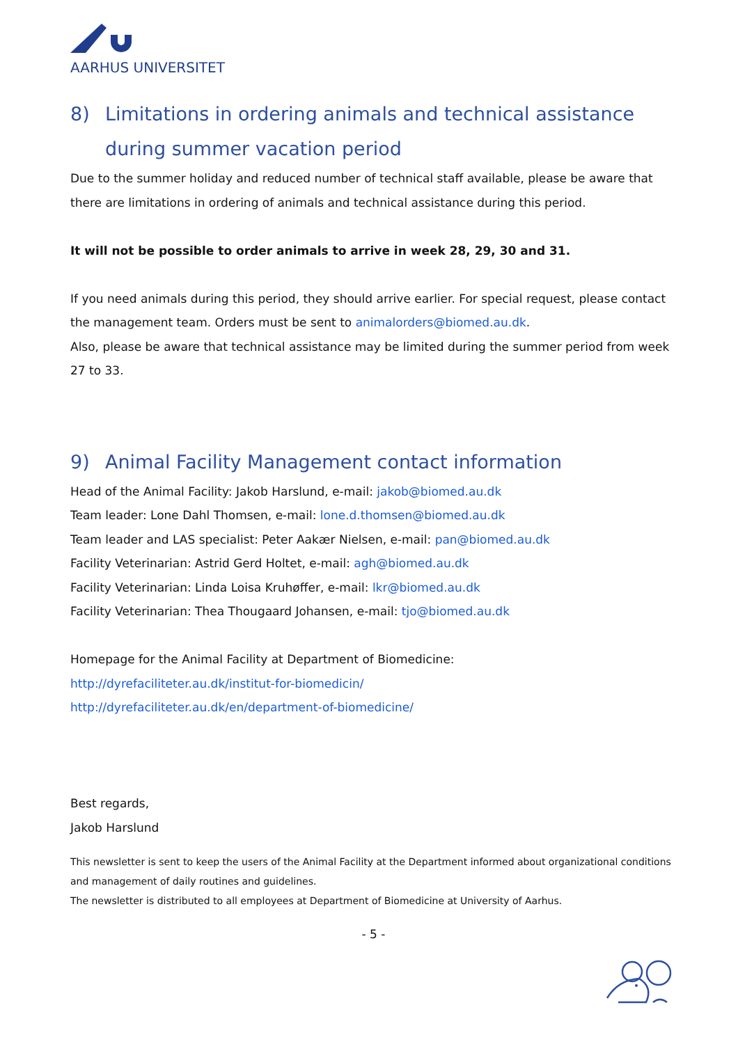AARHUS UNIVERSITET
8) Limitations in ordering animals and technical assistance during summer vacation period
Due to the summer holiday and reduced number of technical staff available, please be aware that there are limitations in ordering of animals and technical assistance during this period.
It will not be possible to order animals to arrive in week 28, 29, 30 and 31.
If you need animals during this period, they should arrive earlier. For special request, please contact the management team. Orders must be sent to animalorders@biomed.au.dk.
Also, please be aware that technical assistance may be limited during the summer period from week 27 to 33.
9) Animal Facility Management contact information
Head of the Animal Facility: Jakob Harslund, e-mail: jakob@biomed.au.dk
Team leader: Lone Dahl Thomsen, e-mail: lone.d.thomsen@biomed.au.dk
Team leader and LAS specialist: Peter Aakær Nielsen, e-mail: pan@biomed.au.dk
Facility Veterinarian: Astrid Gerd Holtet, e-mail: agh@biomed.au.dk
Facility Veterinarian: Linda Loisa Kruhøffer, e-mail: lkr@biomed.au.dk
Facility Veterinarian: Thea Thougaard Johansen, e-mail: tjo@biomed.au.dk
Homepage for the Animal Facility at Department of Biomedicine:
http://dyrefaciliteter.au.dk/institut-for-biomedicin/
http://dyrefaciliteter.au.dk/en/department-of-biomedicine/
Best regards,
Jakob Harslund
This newsletter is sent to keep the users of the Animal Facility at the Department informed about organizational conditions and management of daily routines and guidelines.
The newsletter is distributed to all employees at Department of Biomedicine at University of Aarhus.
- 5 -